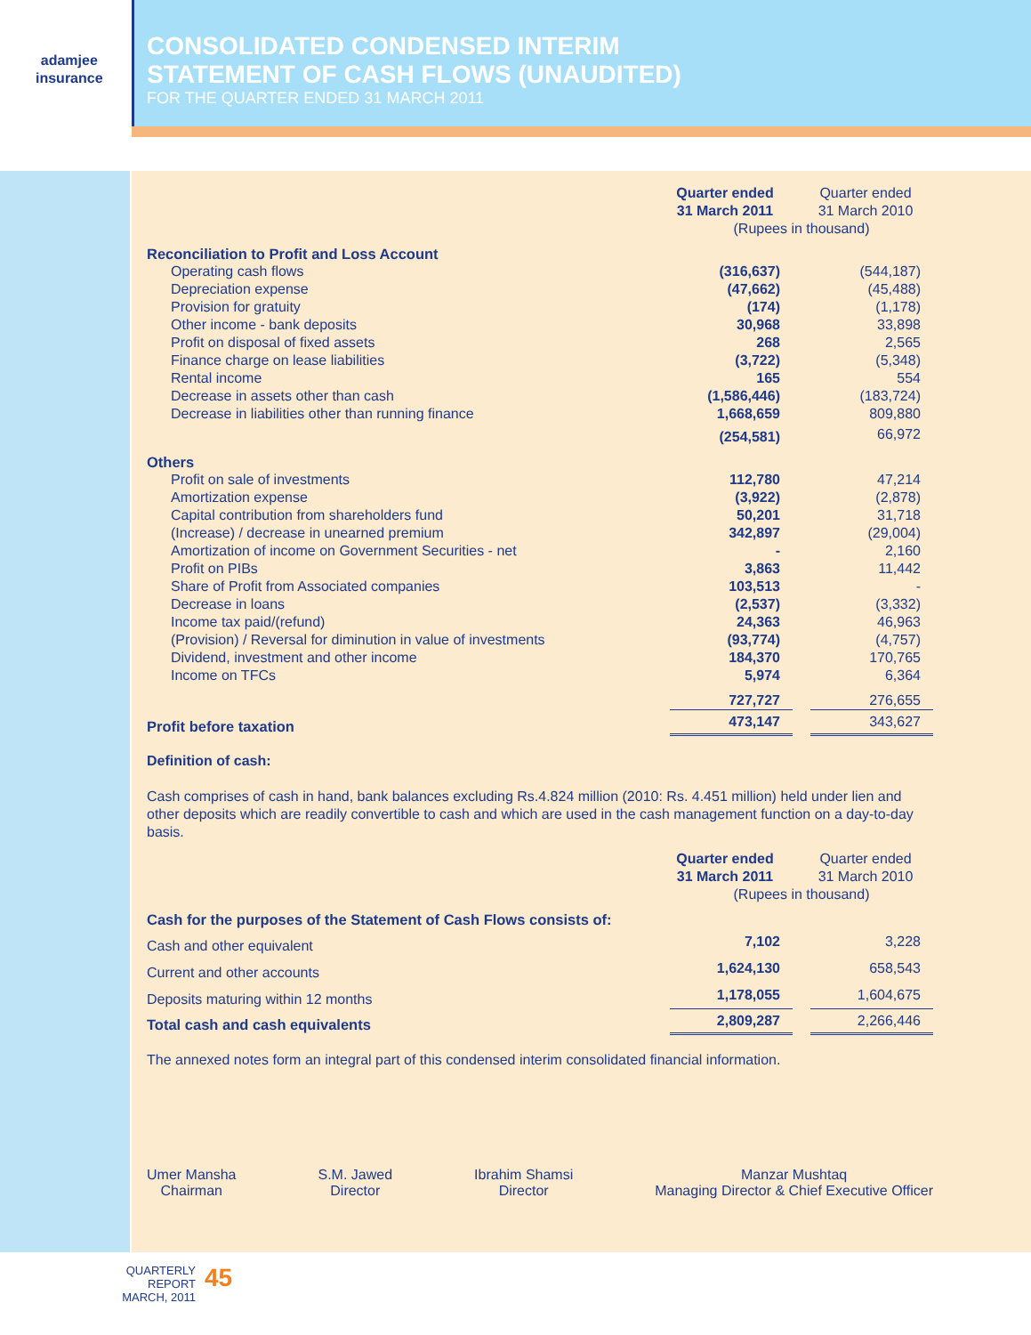adamjee
insurance
CONSOLIDATED CONDENSED INTERIM
STATEMENT OF CASH FLOWS (UNAUDITED)
FOR THE QUARTER ENDED 31 MARCH 2011
| | Quarter ended 31 March 2011 | | Quarter ended 31 March 2010 |
| | (Rupees in thousand) | | |
| Reconciliation to Profit and Loss Account | | | |
| Operating cash flows | (316,637) | | (544,187) |
| Depreciation expense | (47,662) | | (45,488) |
| Provision for gratuity | (174) | | (1,178) |
| Other income - bank deposits | 30,968 | | 33,898 |
| Profit on disposal of fixed assets | 268 | | 2,565 |
| Finance charge on lease liabilities | (3,722) | | (5,348) |
| Rental income | 165 | | 554 |
| Decrease in assets other than cash | (1,586,446) | | (183,724) |
| Decrease in liabilities other than running finance | 1,668,659 | | 809,880 |
| | (254,581) | | 66,972 |
| Others | | | |
| Profit on sale of investments | 112,780 | | 47,214 |
| Amortization expense | (3,922) | | (2,878) |
| Capital contribution from shareholders fund | 50,201 | | 31,718 |
| (Increase) / decrease in unearned premium | 342,897 | | (29,004) |
| Amortization of income on Government Securities - net | - | | 2,160 |
| Profit on PIBs | 3,863 | | 11,442 |
| Share of Profit from Associated companies | 103,513 | | - |
| Decrease in loans | (2,537) | | (3,332) |
| Income tax paid/(refund) | 24,363 | | 46,963 |
| (Provision) / Reversal for diminution in value of investments | (93,774) | | (4,757) |
| Dividend, investment and other income | 184,370 | | 170,765 |
| Income on TFCs | 5,974 | | 6,364 |
| | 727,727 | | 276,655 |
| Profit before taxation | 473,147 | | 343,627 |
Definition of cash:
Cash comprises of cash in hand, bank balances excluding Rs.4.824 million (2010: Rs. 4.451 million) held under lien and other deposits which are readily convertible to cash and which are used in the cash management function on a day-to-day basis.
| | Quarter ended 31 March 2011 | | Quarter ended 31 March 2010 |
| | (Rupees in thousand) | | |
| Cash for the purposes of the Statement of Cash Flows consists of: | | | |
| Cash and other equivalent | 7,102 | | 3,228 |
| Current and other accounts | 1,624,130 | | 658,543 |
| Deposits maturing within 12 months | 1,178,055 | | 1,604,675 |
| Total cash and cash equivalents | 2,809,287 | | 2,266,446 |
The annexed notes form an integral part of this condensed interim consolidated financial information.
Umer Mansha
Chairman
S.M. Jawed
Director
Ibrahim Shamsi
Director
Manzar Mushtaq
Managing Director & Chief Executive Officer
QUARTERLY REPORT
MARCH, 2011
45